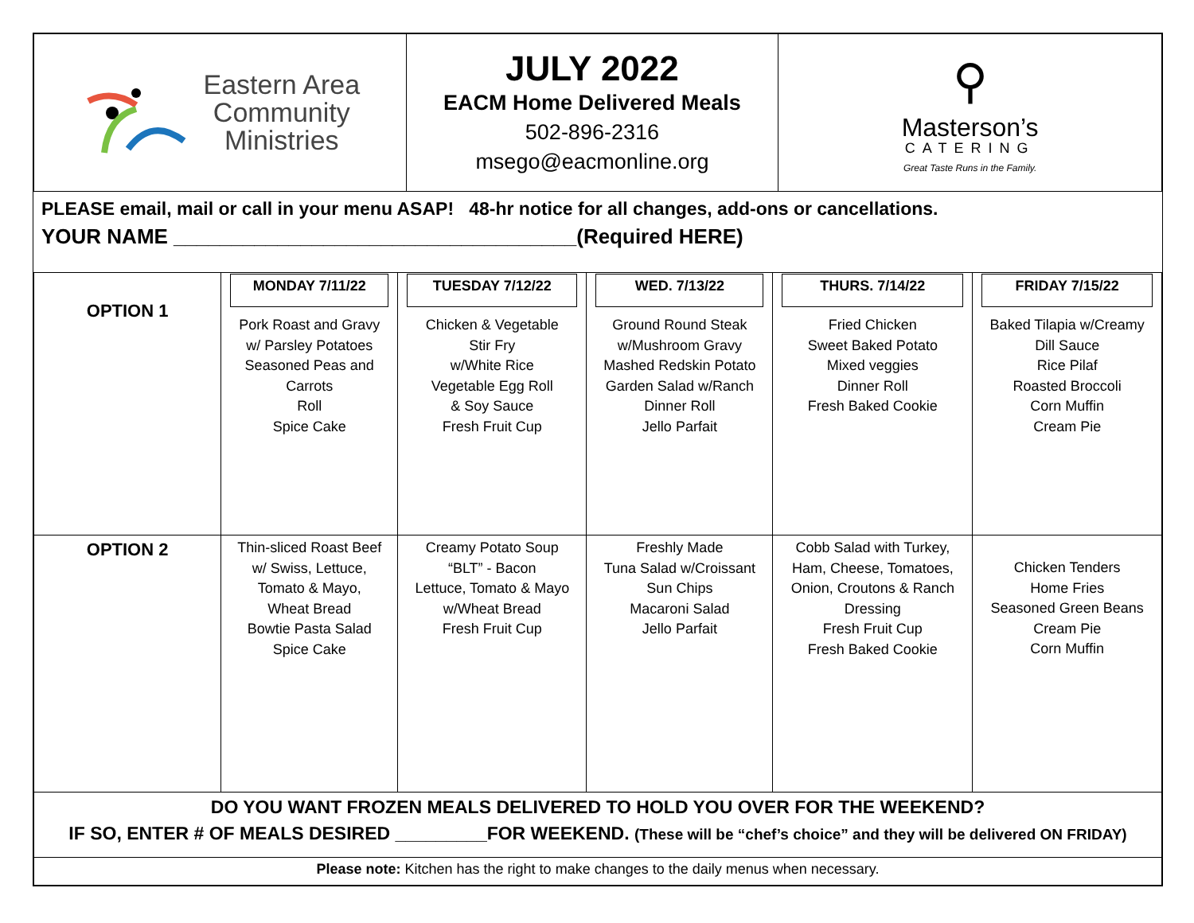| Eastern Area Community Ministries | JULY 2022 EACM Home Delivered Meals 502-896-2316 msego@eacmonline.org | ⚲ Masterson’s CATERING Great Taste Runs in the Family. |
PLEASE email, mail or call in your menu ASAP! 48-hr notice for all changes, add-ons or cancellations.
YOUR NAME ___________________________________(Required HERE)
| OPTION 1 | MONDAY 7/11/22 Pork Roast and Gravy w/ Parsley Potatoes Seasoned Peas and Carrots Roll Spice Cake | TUESDAY 7/12/22 Chicken & Vegetable Stir Fry w/White Rice Vegetable Egg Roll & Soy Sauce Fresh Fruit Cup | WED. 7/13/22 Ground Round Steak w/Mushroom Gravy Mashed Redskin Potato Garden Salad w/Ranch Dinner Roll Jello Parfait | THURS. 7/14/22 Fried Chicken Sweet Baked Potato Mixed veggies Dinner Roll Fresh Baked Cookie | FRIDAY 7/15/22 Baked Tilapia w/Creamy Dill Sauce Rice Pilaf Roasted Broccoli Corn Muffin Cream Pie |
| OPTION 2 | Thin-sliced Roast Beef w/ Swiss, Lettuce, Tomato & Mayo, Wheat Bread Bowtie Pasta Salad Spice Cake | Creamy Potato Soup “BLT” - Bacon Lettuce, Tomato & Mayo w/Wheat Bread Fresh Fruit Cup | Freshly Made Tuna Salad w/Croissant Sun Chips Macaroni Salad Jello Parfait | Cobb Salad with Turkey, Ham, Cheese, Tomatoes, Onion, Croutons & Ranch Dressing Fresh Fruit Cup Fresh Baked Cookie | Chicken Tenders Home Fries Seasoned Green Beans Cream Pie Corn Muffin |
| DO YOU WANT FROZEN MEALS DELIVERED TO HOLD YOU OVER FOR THE WEEKEND? IF SO, ENTER # OF MEALS DESIRED _________FOR WEEKEND. (These will be “chef’s choice” and they will be delivered ON FRIDAY) | | | | | |
| Please note: Kitchen has the right to make changes to the daily menus when necessary. | | | | | |